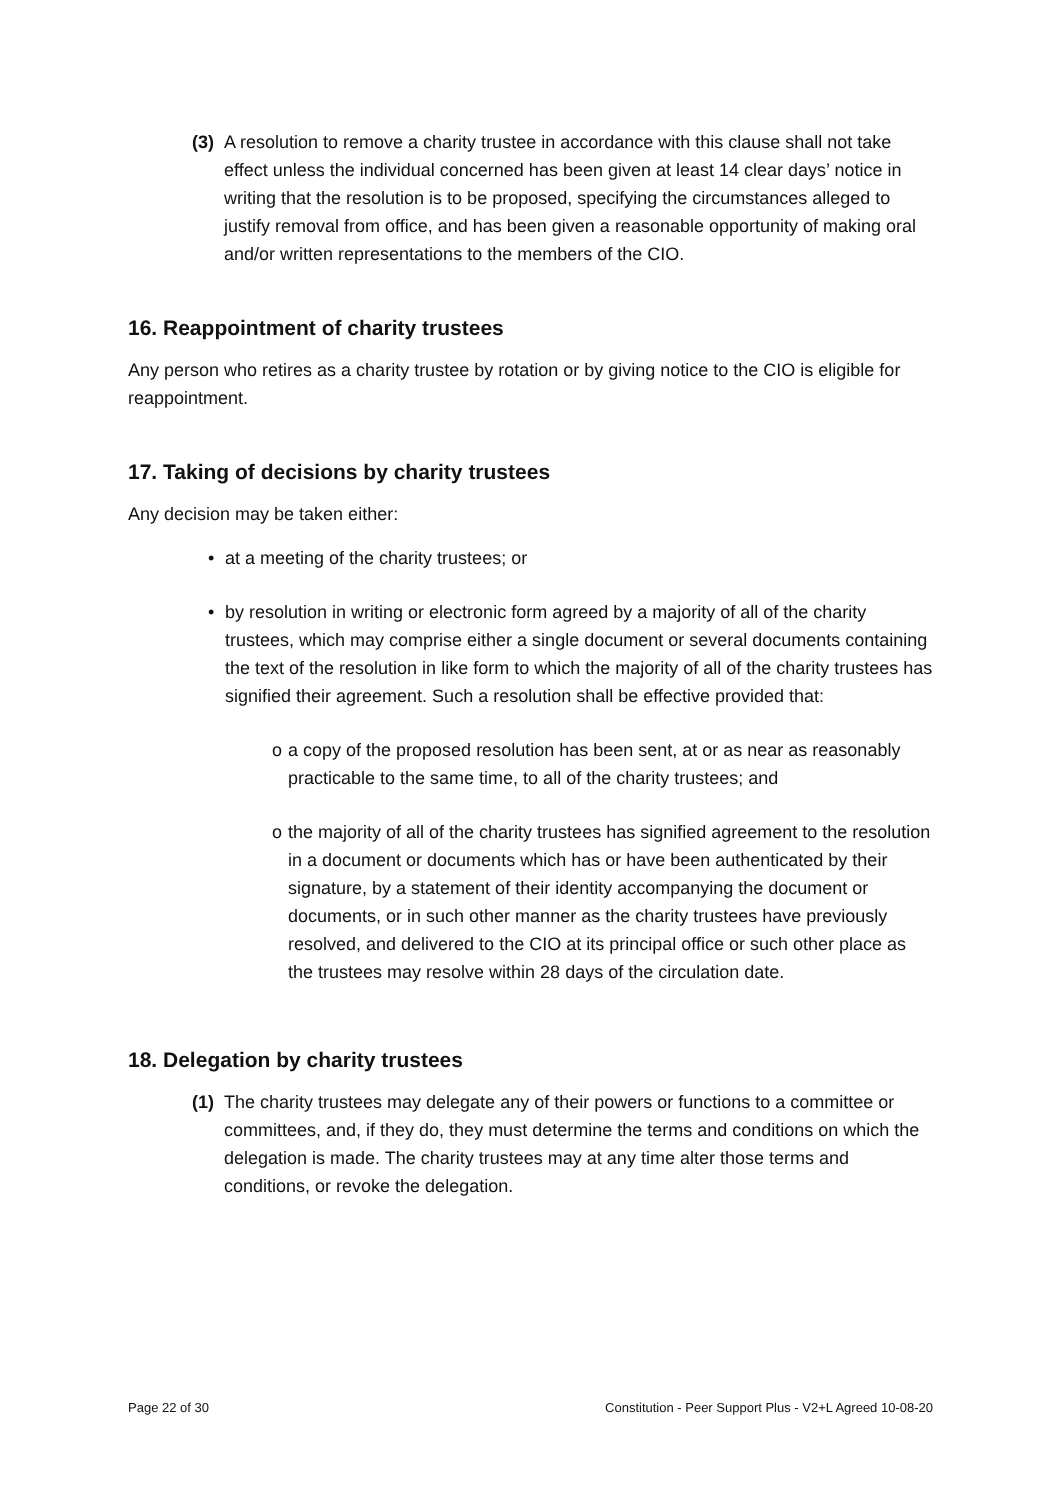(3)
A resolution to remove a charity trustee in accordance with this clause shall not take effect unless the individual concerned has been given at least 14 clear days’ notice in writing that the resolution is to be proposed, specifying the circumstances alleged to justify removal from office, and has been given a reasonable opportunity of making oral and/or written representations to the members of the CIO.
16. Reappointment of charity trustees
Any person who retires as a charity trustee by rotation or by giving notice to the CIO is eligible for reappointment.
17. Taking of decisions by charity trustees
Any decision may be taken either:
• at a meeting of the charity trustees; or
• by resolution in writing or electronic form agreed by a majority of all of the charity trustees, which may comprise either a single document or several documents containing the text of the resolution in like form to which the majority of all of the charity trustees has signified their agreement. Such a resolution shall be effective provided that:
o a copy of the proposed resolution has been sent, at or as near as reasonably practicable to the same time, to all of the charity trustees; and
o the majority of all of the charity trustees has signified agreement to the resolution in a document or documents which has or have been authenticated by their signature, by a statement of their identity accompanying the document or documents, or in such other manner as the charity trustees have previously resolved, and delivered to the CIO at its principal office or such other place as the trustees may resolve within 28 days of the circulation date.
18. Delegation by charity trustees
(1)
The charity trustees may delegate any of their powers or functions to a committee or committees, and, if they do, they must determine the terms and conditions on which the delegation is made. The charity trustees may at any time alter those terms and conditions, or revoke the delegation.
Page 22 of 30 Constitution - Peer Support Plus - V2+L Agreed 10-08-20